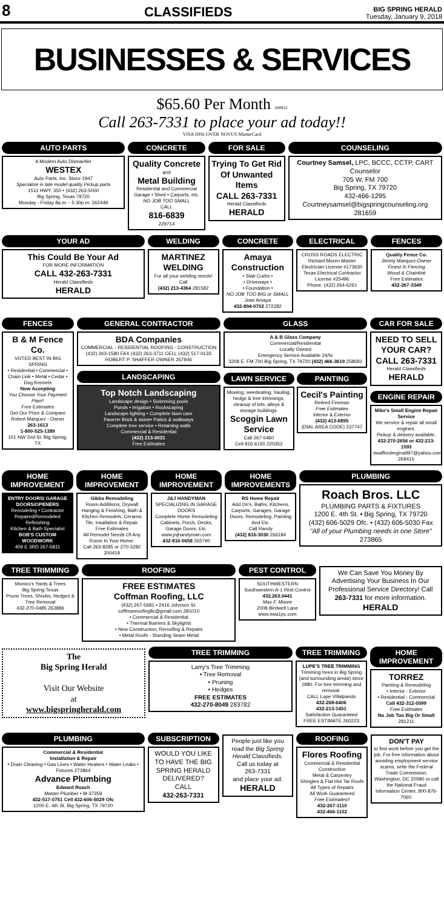8 CLASSIFIEDS
BIG SPRING HERALD
Tuesday, January 9, 2018
BUSINESSES & SERVICES
$65.60 Per Month 288912
Call 263-7331 to place your ad today!!
VISA DISCOVER NOVUS MasterCard
AUTO PARTS
A Modern Auto Dismantler
WESTEX
Auto Parts, Inc. Since 1947
Specialize in late model quality Pickup parts
1511 HWY. 350 • (432) 263-5000
Big Spring, Texas 79720
Monday - Friday 8a.m. - 5:30p.m. 262449
CONCRETE
Quality Concrete
and
Metal Building
Residential and Commercial Garage • Shed • Carports, etc.
NO JOB TOO SMALL
CALL
816-6839
229714
FOR SALE
Trying To Get Rid Of Unwanted Items
CALL 263-7331
Herald Classifieds
HERALD
COUNSELING
Courtney Samsel, LPC, BCCC, CCTP, CART
Counselor
705 W. FM 700
Big Spring, TX 79720
432-466-1295
Courtneysamsel@bigspringcounseling.org 281659
YOUR AD
This Could Be Your Ad
FOR MORE INFORMATION
CALL 432-263-7331
Herald Classifieds
HERALD
WELDING
MARTINEZ WELDING
For all your welding needs!
Call
(432) 213-4364 281582
CONCRETE
Amaya Construction
• Slab Curbs •
• Driveways •
• Foundation •
NO JOB TOO BIG or SMALL
Jose Amaya
432-894-0702 272282
ELECTRICAL
CROSS ROADS ELECTRIC
Richard Moren Master Electrician License #173630
Texas Electrical Contractor License #25496
Phone: (432) 264-6261
FENCES
Quality Fence Co.
Jimmy Marquez-Owner
Finest In Fencing
Wood & Chainlink
Free Estimates
432-267-3349
FENCES
B & M Fence Co.
VOTED BEST IN BIG SPRING
• Residential • Commercial • Chain Link • Metal • Cedar • Dog Kennels
Now Accepting
You Choose Your Payment Plan!!
Free Estimates
Get Our Price & Compare
Robert Marquez - Owner
263-1613
1-800-525-1389
101 NW 2nd St. Big Spring, TX
GENERAL CONTRACTOR
BDA Companies
COMMERCIAL - RESIDENTIAL ROOFING - CONSTRUCTION
(432) 263-1580 FAX (432) 263-3711 CELL (432) 517-0133
ROBERT P. SHAFFER OWNER 267946
LANDSCAPING
Top Notch Landscaping
Landscape design • Swimming pools
Ponds • Irrigation • Rockscaping
Landscape lighting • Complete lawn care
Pavers• Brick & stone• Patios & walkways
Complete tree service • Retaining walls
Commercial & Residential
(432) 213-0031
Free Estimates
GLASS
A & B Glass Company
Commercial/Residential
Locally Owned
Emergency Service Available 24/hr
3208 E. FM 700 Big Spring, TX 79720 (432) 466-3619 258681
LAWN SERVICE
Mowing, weedeating, hauling, hedge & tree trimmings, cleanup of lots, alleys & storage buildings.
Scoggin Lawn Service
Call 267-5460
Cell 816-6150 220352
PAINTING
Cecil's Painting
Retired Fireman
Free Estimates
Interior & Exterior
(432) 413-6895
(DIAL AREA CODE) 237747
CAR FOR SALE
NEED TO SELL YOUR CAR?
CALL 263-7331
Herald Classifieds
HERALD
ENGINE REPAIR
Mike's Small Engine Repair Service
We service & repair all small engines.
Pickup & delivery available.
432-270-2656 or 432-213-1593
swaffordregina997@yahoo.com 269415
HOME IMPROVEMENT
ENTRY DOORS/ GARAGE DOORS/OPENERS
Remodeling • Contractor
Repaired/Remodeled Refinishing
Kitchen & Bath Specialist
BOB'S CUSTOM WOODWORK
409 E 3RD 267-5811
HOME IMPROVEMENT
Gibbs Remodeling
Room Additions, Drywall Hanging & Finishing, Bath & Kitchen Remodels, Ceramic Tile, Insallation & Repair.
Free Estimates
All Remodel Needs Of Any Room In Your Home.
Call 263-8285 or 270-3282 200419
HOME IMPROVEMENT
J&J HANDYMAN
SPECIALIZING IN GARAGE DOORS
Complete Home Remodeling
Cabinets, Porch, Decks, Garage Doors, Etc.
www.jnjhandyman.com
432-816-0658 265790
HOME IMPROVEMENTS
RS Home Repair
Add On's, Baths, Kitchens, Carports, Garages, Garage Doors, Remodeling, Painting And Etc.
Call Randy
(432) 816-3030 266184
PLUMBING
Roach Bros. LLC
PLUMBING PARTS & FIXTURES
1200 E. 4th St. • Big Spring, TX 79720
(432) 606-5029 Ofc. • (432) 606-5030 Fax
"All of your Plumbing needs in one Store" 273865
TREE TRIMMING
Monico's Yards & Trees
Big Spring Texas
Prune Trees, Shrubs, Hedges & Tree Removal
432-270-0485 263886
ROOFING
FREE ESTIMATES
Coffman Roofing, LLC
(432) 267-5681 • 2416 Johnson St.
coffmanroofingllc@gmail.com 281010
• Commercial & Residential
• Thermal Barriers & Skylights
• New Construction, Reroofing & Repairs
• Metal Roofs - Standing Seam Metal
PEST CONTROL
SOUTHWESTERN
Southwestern A-1 Pest Control
432.263.0441
Max F. Moore
2008 Birdwell Lane
www.swa1pc.com
We Can Save You Money By Advertising Your Business In Our Professional Service Directory! Call 263-7331 for more information.
HERALD
The
Big Spring Herald
Visit Our Website
at
www.bigspringherald.com
TREE TRIMMING
Larry's Tree Trimming
• Tree Removal
• Pruning
• Hedges
FREE ESTIMATES
432-270-8049 283782
TREE TRIMMING
LUPE'S TREE TRIMMING
Trimming trees in Big Spring (and surrounding areas) since 1980. For tree trimming and removal.
CALL Lupe Villalpando
432-268-6406
432-213-1451
Satisfaction Guaranteed
FREE ESTIMATE 260223
HOME IMPROVEMENT
TORREZ
Painting & Remodeling
• Interior - Exterior
• Residential - Commercial
Call 432-312-0599
Free Estimates
No Job Too Big Or Small 281211
PLUMBING
Commercial & Residential
Installation & Repair
• Drain Cleaning • Gas Lines • Water Heaters • Water Leaks • Fixtures 273864
Advance Plumbing
Edward Roach
Master Plumber • M-37359
432-517-0751 Cell 432-606-5029 Ofc
1200 E. 4th St. Big Spring, TX 79720
SUBSCRIPTION
WOULD YOU LIKE TO HAVE THE BIG SPRING HERALD DELIVERED?
CALL
432-263-7331
People just like you read the Big Spring Herald Classifieds.
Call us today at
263-7331
and place your ad.
HERALD
ROOFING
Flores Roofing
Commercial & Residential Construction
Metal & Carpentry
Shingles & Flat Hot Tar Roofs
All Types of Repairs
All Work Guaranteed
Free Estimates!!
432-267-1110
432-466-1102
DON'T PAY
to find work before you get the job. For free information about avoiding employment service scams, write the Federal Trade Commission, Washington, DC 20580 or call the National Fraud Information Center, 800-876-7060.